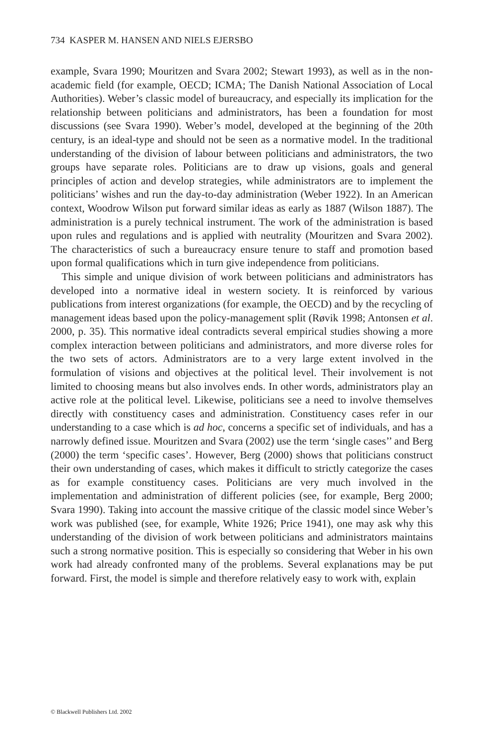734 KASPER M. HANSEN AND NIELS EJERSBO
example, Svara 1990; Mouritzen and Svara 2002; Stewart 1993), as well as in the non-academic field (for example, OECD; ICMA; The Danish National Association of Local Authorities). Weber’s classic model of bureaucracy, and especially its implication for the relationship between politicians and administrators, has been a foundation for most discussions (see Svara 1990). Weber’s model, developed at the beginning of the 20th century, is an ideal-type and should not be seen as a normative model. In the traditional understanding of the division of labour between politicians and administrators, the two groups have separate roles. Politicians are to draw up visions, goals and general principles of action and develop strategies, while administrators are to implement the politicians’ wishes and run the day-to-day administration (Weber 1922). In an American context, Woodrow Wilson put forward similar ideas as early as 1887 (Wilson 1887). The administration is a purely technical instrument. The work of the administration is based upon rules and regulations and is applied with neutrality (Mouritzen and Svara 2002). The characteristics of such a bureaucracy ensure tenure to staff and promotion based upon formal qualifications which in turn give independence from politicians.
This simple and unique division of work between politicians and administrators has developed into a normative ideal in western society. It is reinforced by various publications from interest organizations (for example, the OECD) and by the recycling of management ideas based upon the policy-management split (Røvik 1998; Antonsen et al. 2000, p. 35). This normative ideal contradicts several empirical studies showing a more complex interaction between politicians and administrators, and more diverse roles for the two sets of actors. Administrators are to a very large extent involved in the formulation of visions and objectives at the political level. Their involvement is not limited to choosing means but also involves ends. In other words, administrators play an active role at the political level. Likewise, politicians see a need to involve themselves directly with constituency cases and administration. Constituency cases refer in our understanding to a case which is ad hoc, concerns a specific set of individuals, and has a narrowly defined issue. Mouritzen and Svara (2002) use the term ‘single cases’’ and Berg (2000) the term ‘specific cases’. However, Berg (2000) shows that politicians construct their own understanding of cases, which makes it difficult to strictly categorize the cases as for example constituency cases. Politicians are very much involved in the implementation and administration of different policies (see, for example, Berg 2000; Svara 1990). Taking into account the massive critique of the classic model since Weber’s work was published (see, for example, White 1926; Price 1941), one may ask why this understanding of the division of work between politicians and administrators maintains such a strong normative position. This is especially so considering that Weber in his own work had already confronted many of the problems. Several explanations may be put forward. First, the model is simple and therefore relatively easy to work with, explain
© Blackwell Publishers Ltd. 2002